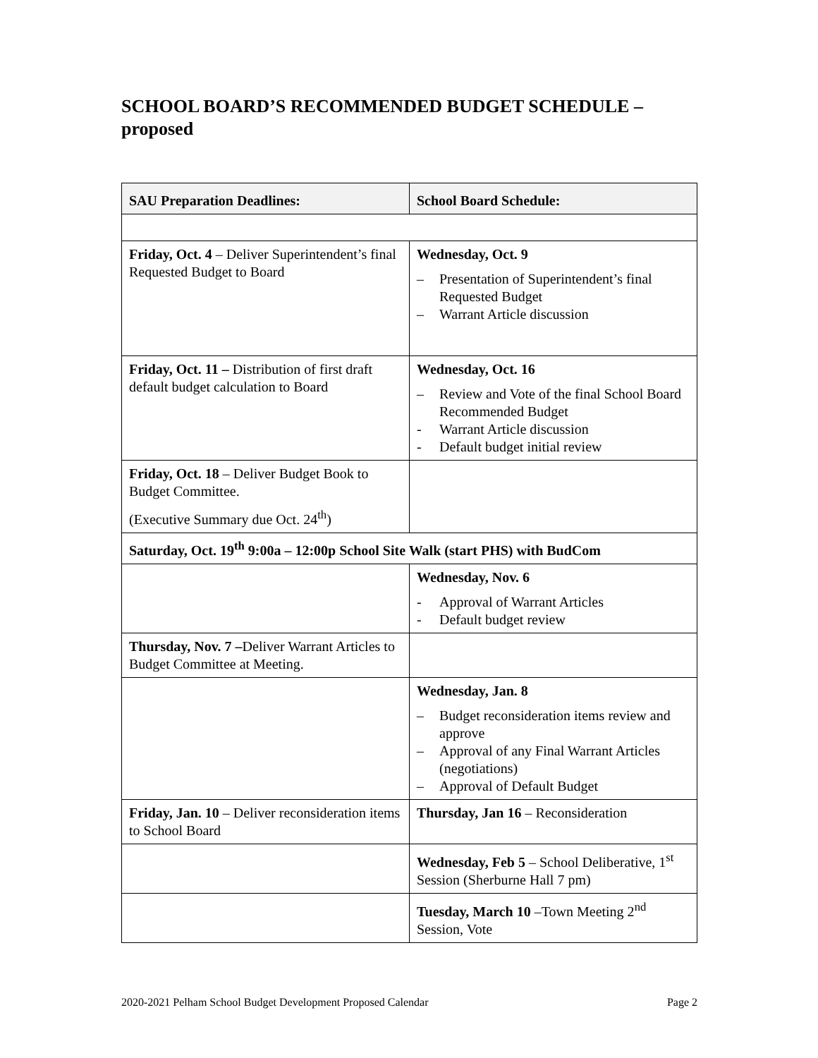SCHOOL BOARD’S RECOMMENDED BUDGET SCHEDULE – proposed
| SAU Preparation Deadlines: | School Board Schedule: |
| --- | --- |
| Friday, Oct. 4 – Deliver Superintendent’s final Requested Budget to Board | Wednesday, Oct. 9 – Presentation of Superintendent’s final Requested Budget – Warrant Article discussion |
| Friday, Oct. 11 – Distribution of first draft default budget calculation to Board | Wednesday, Oct. 16 – Review and Vote of the final School Board Recommended Budget - Warrant Article discussion - Default budget initial review |
| Friday, Oct. 18 – Deliver Budget Book to Budget Committee. (Executive Summary due Oct. 24<sup>th</sup>) | |
| Saturday, Oct. 19<sup>th</sup> 9:00a – 12:00p School Site Walk (start PHS) with BudCom | |
| | Wednesday, Nov. 6 - Approval of Warrant Articles - Default budget review |
| Thursday, Nov. 7 – Deliver Warrant Articles to Budget Committee at Meeting. | |
| | Wednesday, Jan. 8 – Budget reconsideration items review and approve – Approval of any Final Warrant Articles (negotiations) – Approval of Default Budget |
| Friday, Jan. 10 – Deliver reconsideration items to School Board | Thursday, Jan 16 – Reconsideration |
| | Wednesday, Feb 5 – School Deliberative, 1<sup>st</sup> Session (Sherburne Hall 7 pm) |
| | Tuesday, March 10 –Town Meeting 2<sup>nd</sup> Session, Vote |
2020-2021 Pelham School Budget Development Proposed Calendar Page 2